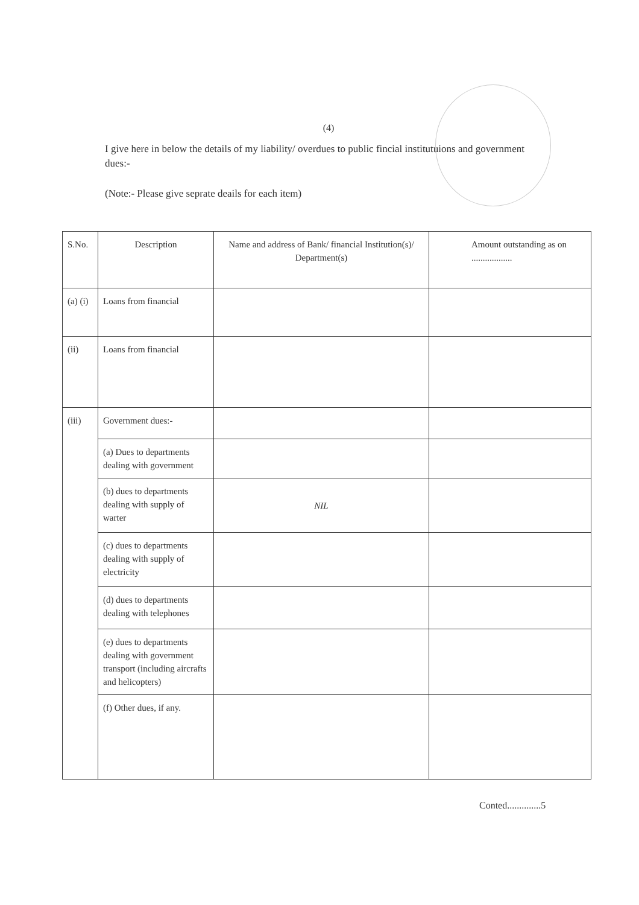(4)
I give here in below the details of my liability/ overdues to public fincial institutuions and government dues:-
(Note:- Please give seprate deails for each item)
| S.No. | Description | Name and address of Bank/ financial Institution(s)/ Department(s) | Amount outstanding as on .................. |
| (a) (i) | Loans from financial | | |
| (ii) | Loans from financial | | |
| (iii) | Government dues:- | | |
| | (a) Dues to departments dealing with government | | |
| | (b) dues to departments dealing with supply of warter | NIL | |
| | (c) dues to departments dealing with supply of electricity | | |
| | (d) dues to departments dealing with telephones | | |
| | (e) dues to departments dealing with government transport (including aircrafts and helicopters) | | |
| | (f) Other dues, if any. | | |
Conted..............5